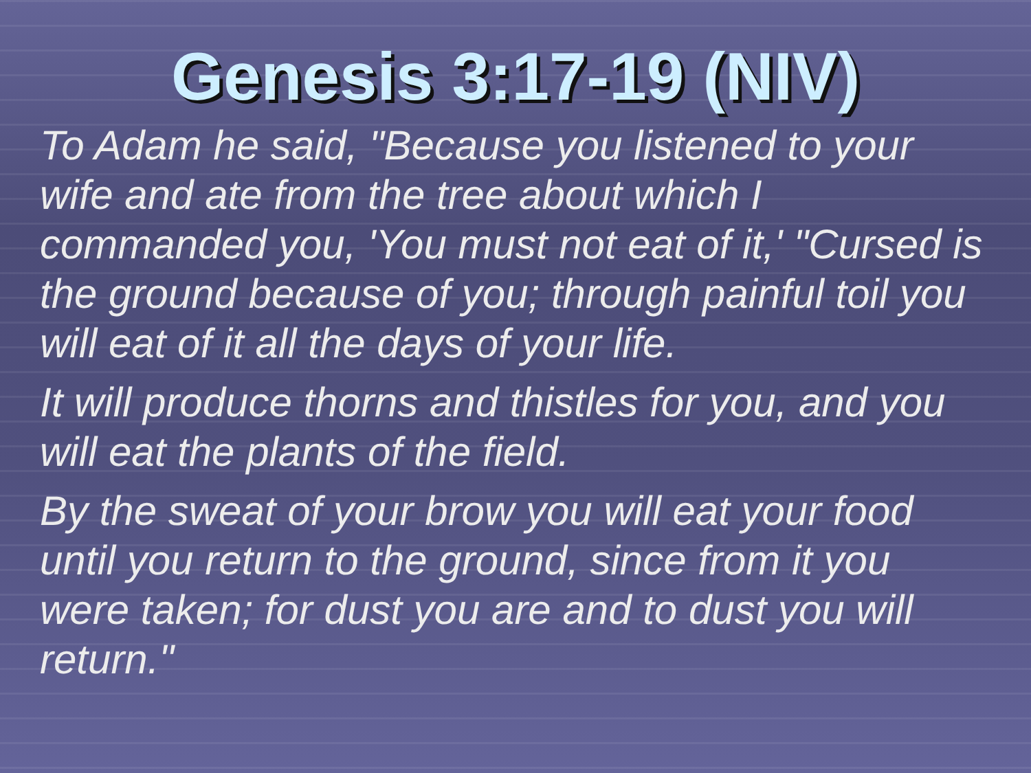Genesis 3:17-19 (NIV)
To Adam he said, "Because you listened to your wife and ate from the tree about which I commanded you, 'You must not eat of it,' "Cursed is the ground because of you; through painful toil you will eat of it all the days of your life.
It will produce thorns and thistles for you, and you will eat the plants of the field.
By the sweat of your brow you will eat your food until you return to the ground, since from it you were taken; for dust you are and to dust you will return."